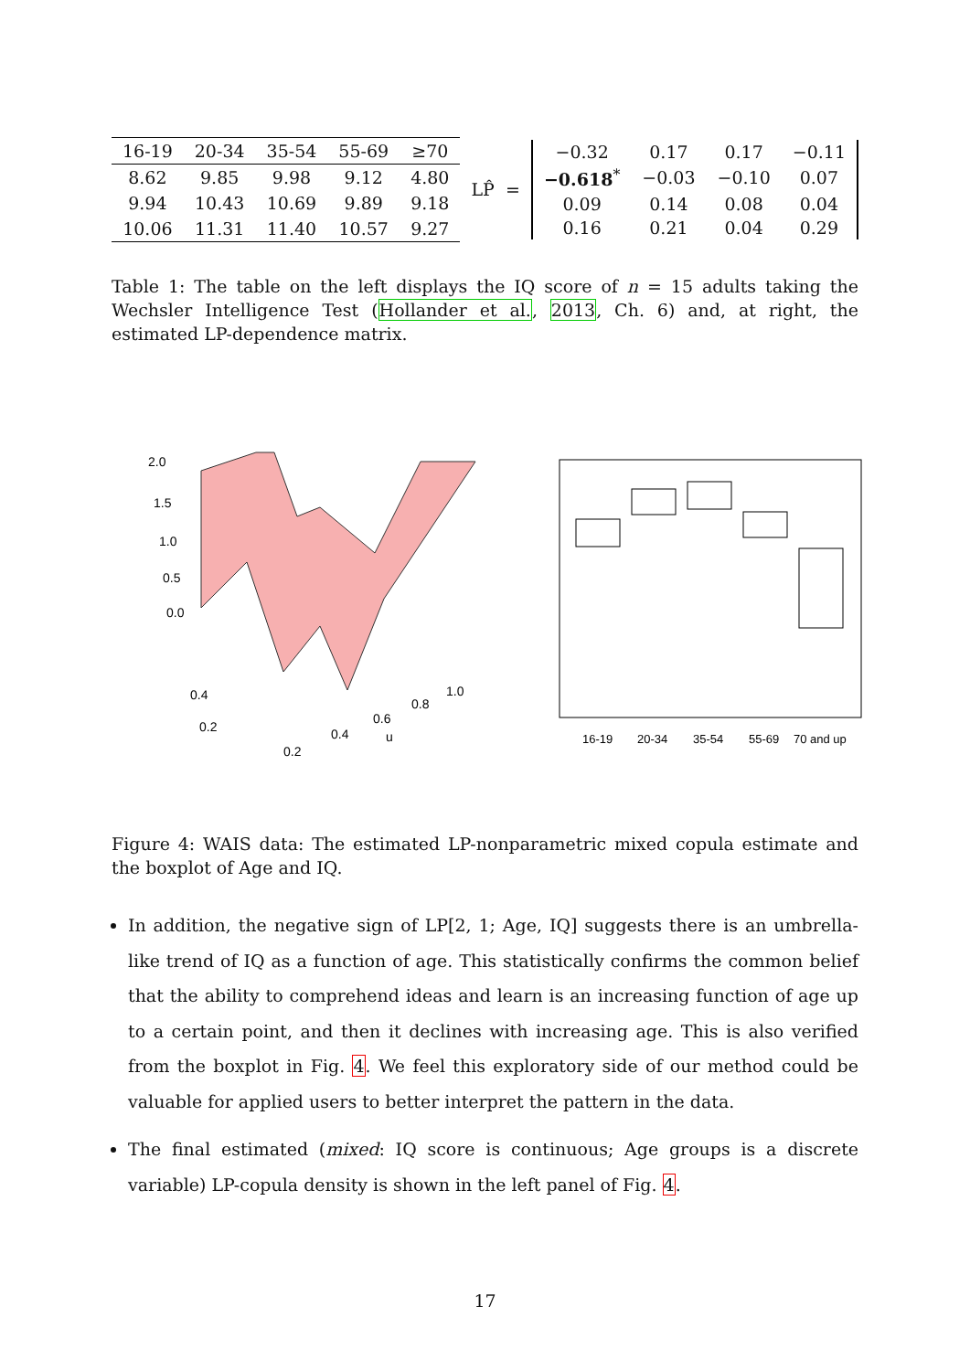| 16-19 | 20-34 | 35-54 | 55-69 | ≥70 |
| --- | --- | --- | --- | --- |
| 8.62 | 9.85 | 9.98 | 9.12 | 4.80 |
| 9.94 | 10.43 | 10.69 | 9.89 | 9.18 |
| 10.06 | 11.31 | 11.40 | 10.57 | 9.27 |
LP̂ =
| −0.32 | 0.17 | 0.17 | −0.11 |
| −0.618<sup>*</sup> | −0.03 | −0.10 | 0.07 |
| 0.09 | 0.14 | 0.08 | 0.04 |
| 0.16 | 0.21 | 0.04 | 0.29 |
Table 1: The table on the left displays the IQ score of n = 15 adults taking the Wechsler Intelligence Test (Hollander et al., 2013, Ch. 6) and, at right, the estimated LP-dependence matrix.
2.0
1.5
1.0
0.5
0.0
0.4
0.2
0.2
0.4
0.6
0.8
1.0
u
16-19
20-34
35-54
55-69
70 and up
Figure 4: WAIS data: The estimated LP-nonparametric mixed copula estimate and the boxplot of Age and IQ.
In addition, the negative sign of LP[2, 1; Age, IQ] suggests there is an umbrella-like trend of IQ as a function of age. This statistically confirms the common belief that the ability to comprehend ideas and learn is an increasing function of age up to a certain point, and then it declines with increasing age. This is also verified from the boxplot in Fig. 4. We feel this exploratory side of our method could be valuable for applied users to better interpret the pattern in the data.
The final estimated (mixed: IQ score is continuous; Age groups is a discrete variable) LP-copula density is shown in the left panel of Fig. 4.
17